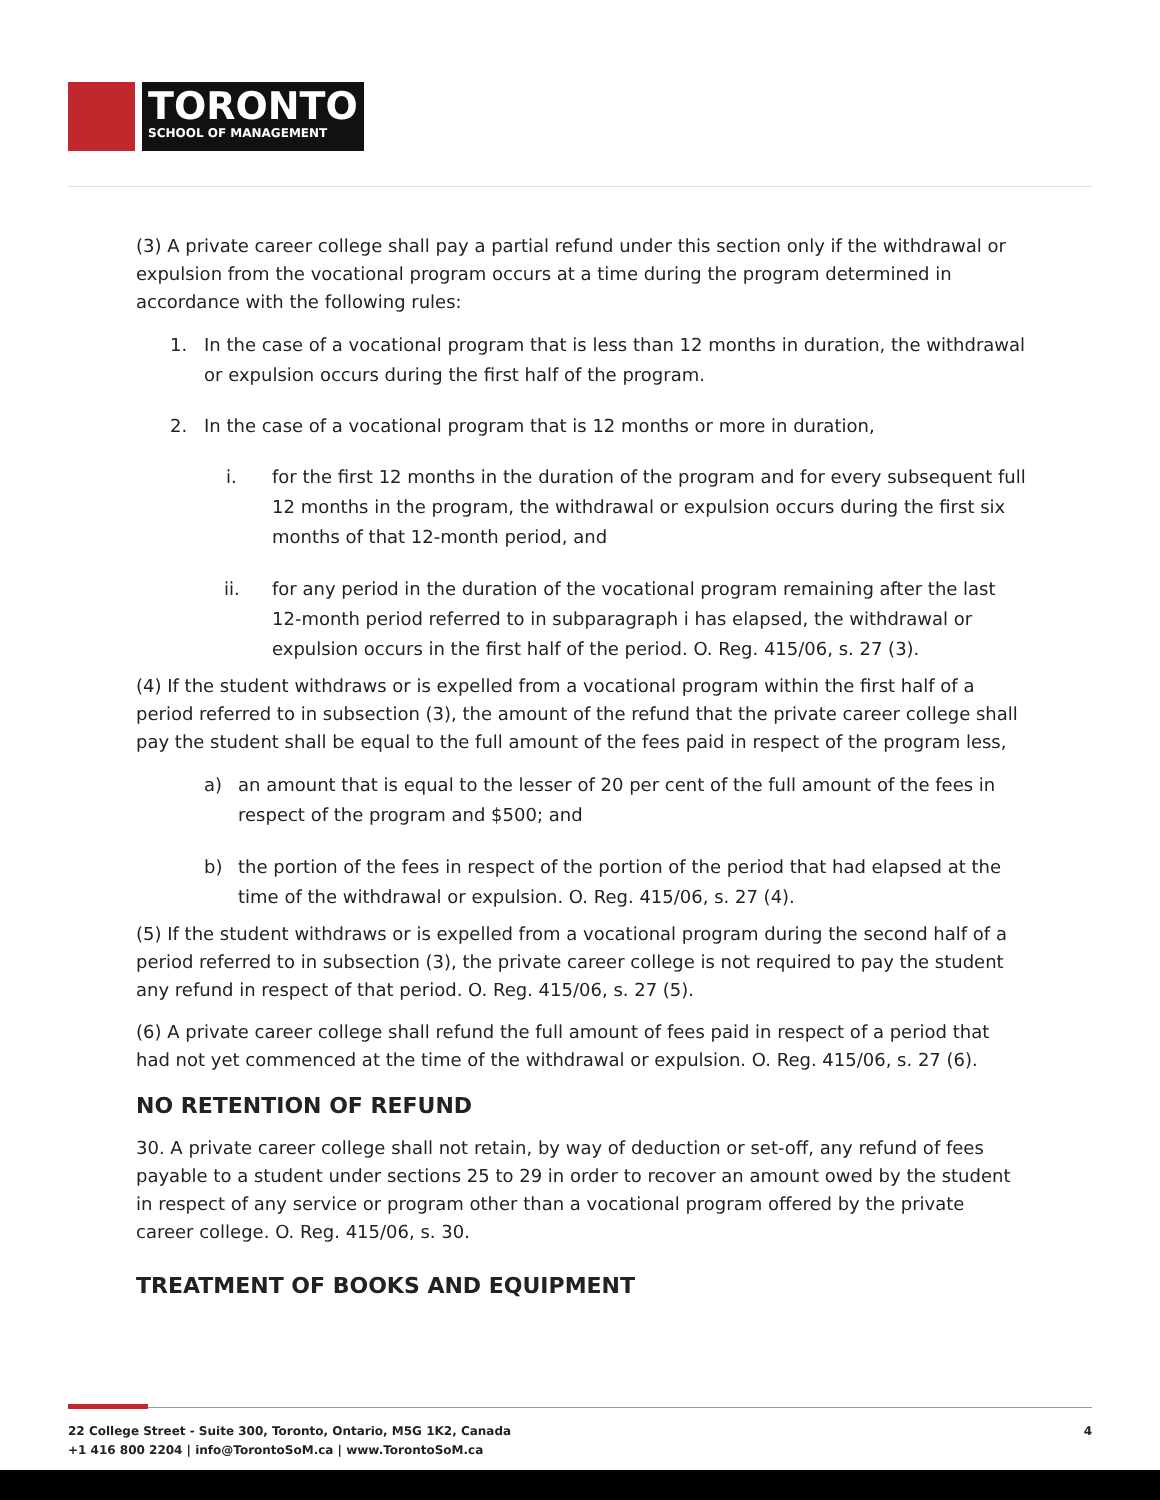TORONTO
SCHOOL OF MANAGEMENT
(3) A private career college shall pay a partial refund under this section only if the withdrawal or expulsion from the vocational program occurs at a time during the program determined in accordance with the following rules:
1. In the case of a vocational program that is less than 12 months in duration, the withdrawal or expulsion occurs during the first half of the program.
2. In the case of a vocational program that is 12 months or more in duration,
i. for the first 12 months in the duration of the program and for every subsequent full 12 months in the program, the withdrawal or expulsion occurs during the first six months of that 12-month period, and
ii. for any period in the duration of the vocational program remaining after the last 12-month period referred to in subparagraph i has elapsed, the withdrawal or expulsion occurs in the first half of the period. O. Reg. 415/06, s. 27 (3).
(4) If the student withdraws or is expelled from a vocational program within the first half of a period referred to in subsection (3), the amount of the refund that the private career college shall pay the student shall be equal to the full amount of the fees paid in respect of the program less,
a) an amount that is equal to the lesser of 20 per cent of the full amount of the fees in respect of the program and $500; and
b) the portion of the fees in respect of the portion of the period that had elapsed at the time of the withdrawal or expulsion. O. Reg. 415/06, s. 27 (4).
(5) If the student withdraws or is expelled from a vocational program during the second half of a period referred to in subsection (3), the private career college is not required to pay the student any refund in respect of that period. O. Reg. 415/06, s. 27 (5).
(6) A private career college shall refund the full amount of fees paid in respect of a period that had not yet commenced at the time of the withdrawal or expulsion. O. Reg. 415/06, s. 27 (6).
NO RETENTION OF REFUND
30. A private career college shall not retain, by way of deduction or set-off, any refund of fees payable to a student under sections 25 to 29 in order to recover an amount owed by the student in respect of any service or program other than a vocational program offered by the private career college. O. Reg. 415/06, s. 30.
TREATMENT OF BOOKS AND EQUIPMENT
22 College Street - Suite 300, Toronto, Ontario, M5G 1K2, Canada
+1 416 800 2204 | info@TorontoSoM.ca | www.TorontoSoM.ca
4